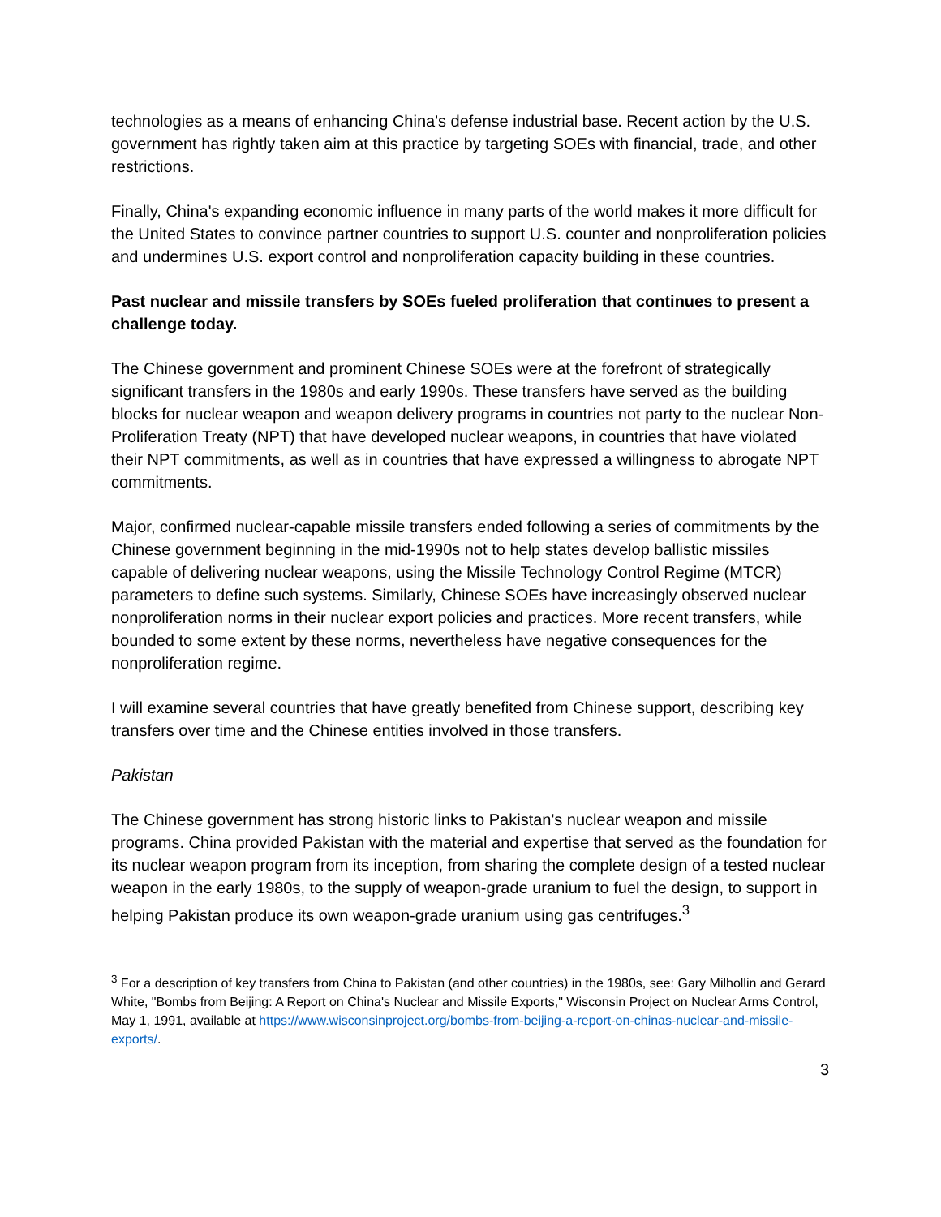technologies as a means of enhancing China's defense industrial base. Recent action by the U.S. government has rightly taken aim at this practice by targeting SOEs with financial, trade, and other restrictions.
Finally, China's expanding economic influence in many parts of the world makes it more difficult for the United States to convince partner countries to support U.S. counter and nonproliferation policies and undermines U.S. export control and nonproliferation capacity building in these countries.
Past nuclear and missile transfers by SOEs fueled proliferation that continues to present a challenge today.
The Chinese government and prominent Chinese SOEs were at the forefront of strategically significant transfers in the 1980s and early 1990s. These transfers have served as the building blocks for nuclear weapon and weapon delivery programs in countries not party to the nuclear Non-Proliferation Treaty (NPT) that have developed nuclear weapons, in countries that have violated their NPT commitments, as well as in countries that have expressed a willingness to abrogate NPT commitments.
Major, confirmed nuclear-capable missile transfers ended following a series of commitments by the Chinese government beginning in the mid-1990s not to help states develop ballistic missiles capable of delivering nuclear weapons, using the Missile Technology Control Regime (MTCR) parameters to define such systems. Similarly, Chinese SOEs have increasingly observed nuclear nonproliferation norms in their nuclear export policies and practices. More recent transfers, while bounded to some extent by these norms, nevertheless have negative consequences for the nonproliferation regime.
I will examine several countries that have greatly benefited from Chinese support, describing key transfers over time and the Chinese entities involved in those transfers.
Pakistan
The Chinese government has strong historic links to Pakistan's nuclear weapon and missile programs. China provided Pakistan with the material and expertise that served as the foundation for its nuclear weapon program from its inception, from sharing the complete design of a tested nuclear weapon in the early 1980s, to the supply of weapon-grade uranium to fuel the design, to support in helping Pakistan produce its own weapon-grade uranium using gas centrifuges.<sup>3</sup>
<sup>3</sup> For a description of key transfers from China to Pakistan (and other countries) in the 1980s, see: Gary Milhollin and Gerard White, "Bombs from Beijing: A Report on China's Nuclear and Missile Exports," Wisconsin Project on Nuclear Arms Control, May 1, 1991, available at https://www.wisconsinproject.org/bombs-from-beijing-a-report-on-chinas-nuclear-and-missile-exports/.
3